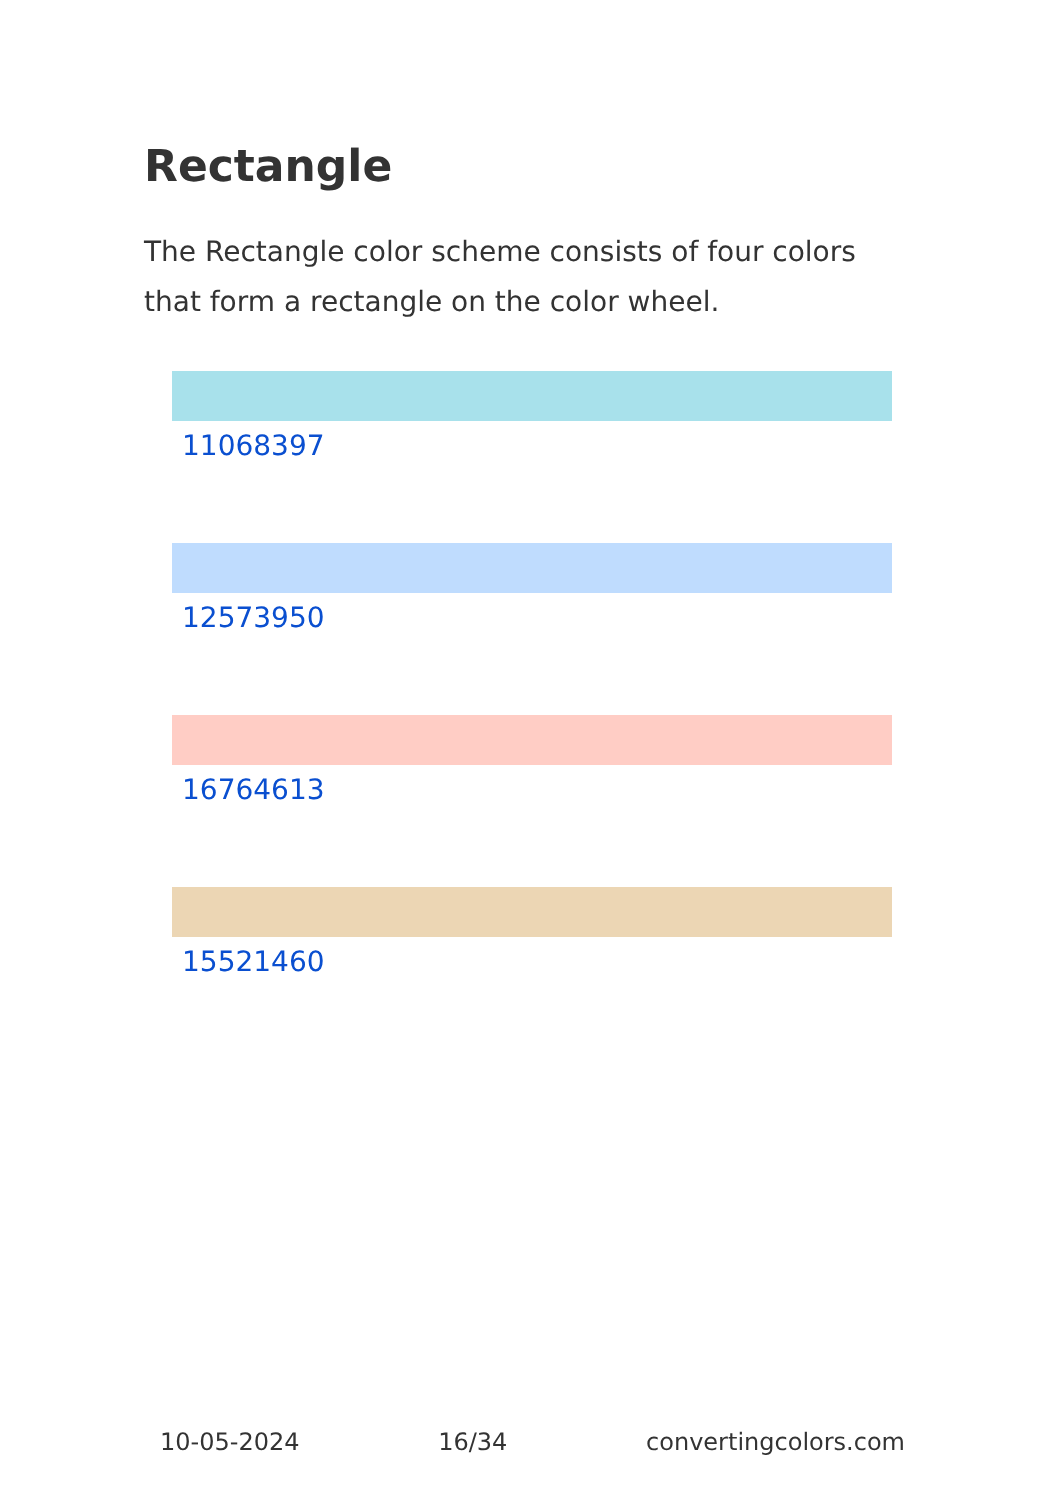Rectangle
The Rectangle color scheme consists of four colors that form a rectangle on the color wheel.
11068397
12573950
16764613
15521460
10-05-2024 16/34 convertingcolors.com